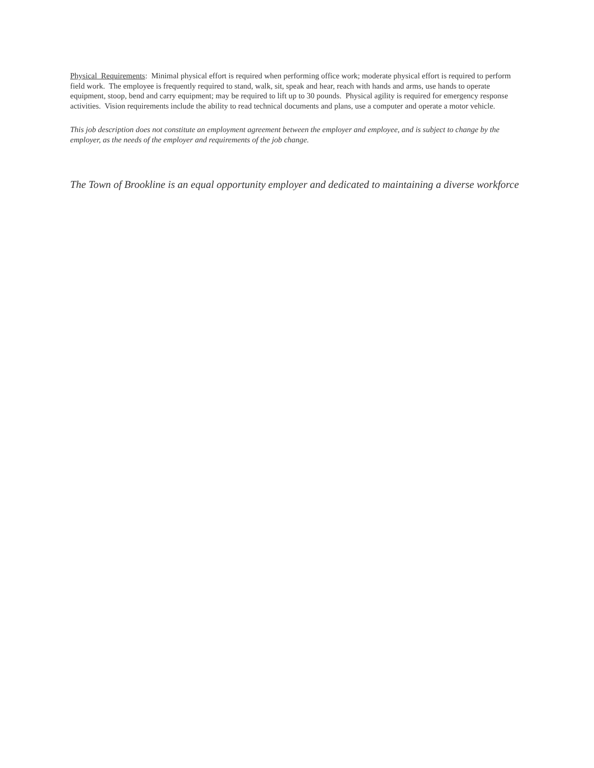Physical Requirements: Minimal physical effort is required when performing office work; moderate physical effort is required to perform field work. The employee is frequently required to stand, walk, sit, speak and hear, reach with hands and arms, use hands to operate equipment, stoop, bend and carry equipment; may be required to lift up to 30 pounds. Physical agility is required for emergency response activities. Vision requirements include the ability to read technical documents and plans, use a computer and operate a motor vehicle.
This job description does not constitute an employment agreement between the employer and employee, and is subject to change by the employer, as the needs of the employer and requirements of the job change.
The Town of Brookline is an equal opportunity employer and dedicated to maintaining a diverse workforce